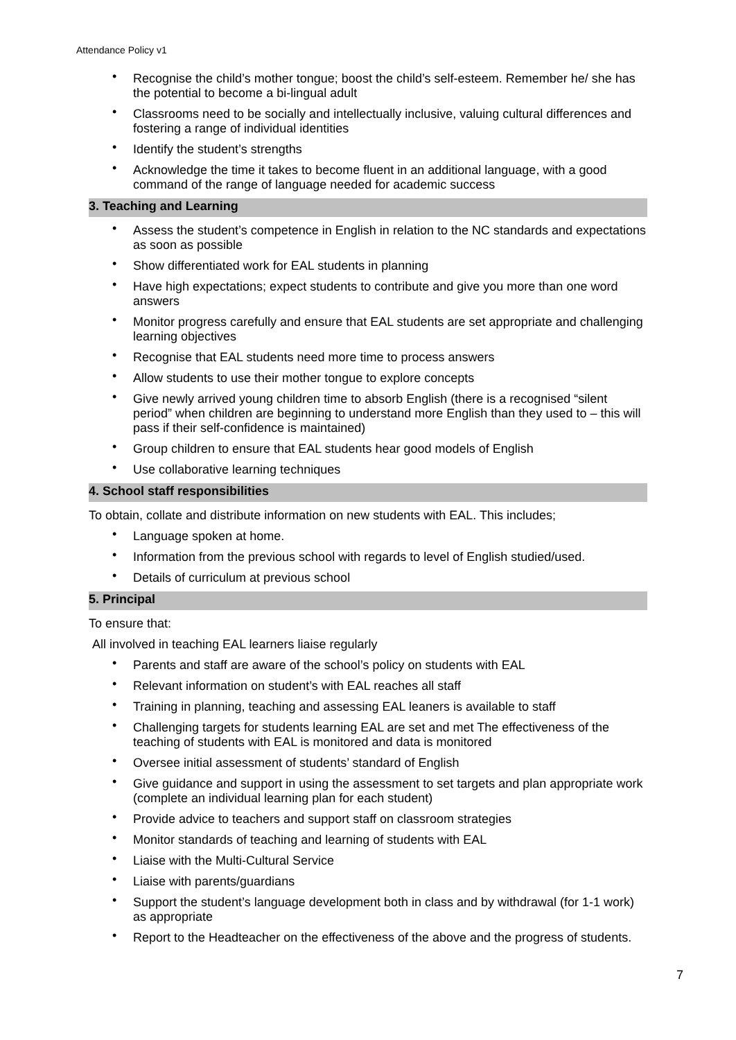Attendance Policy v1
• Recognise the child’s mother tongue; boost the child’s self-esteem. Remember he/ she has the potential to become a bi-lingual adult
• Classrooms need to be socially and intellectually inclusive, valuing cultural differences and fostering a range of individual identities
• Identify the student’s strengths
• Acknowledge the time it takes to become fluent in an additional language, with a good command of the range of language needed for academic success
3. Teaching and Learning
• Assess the student’s competence in English in relation to the NC standards and expectations as soon as possible
• Show differentiated work for EAL students in planning
• Have high expectations; expect students to contribute and give you more than one word answers
• Monitor progress carefully and ensure that EAL students are set appropriate and challenging learning objectives
• Recognise that EAL students need more time to process answers
• Allow students to use their mother tongue to explore concepts
• Give newly arrived young children time to absorb English (there is a recognised “silent period” when children are beginning to understand more English than they used to – this will pass if their self-confidence is maintained)
• Group children to ensure that EAL students hear good models of English
• Use collaborative learning techniques
4. School staff responsibilities
To obtain, collate and distribute information on new students with EAL. This includes;
• Language spoken at home.
• Information from the previous school with regards to level of English studied/used.
• Details of curriculum at previous school
5. Principal
To ensure that:
All involved in teaching EAL learners liaise regularly
• Parents and staff are aware of the school’s policy on students with EAL
• Relevant information on student’s with EAL reaches all staff
• Training in planning, teaching and assessing EAL leaners is available to staff
• Challenging targets for students learning EAL are set and met The effectiveness of the teaching of students with EAL is monitored and data is monitored
• Oversee initial assessment of students’ standard of English
• Give guidance and support in using the assessment to set targets and plan appropriate work (complete an individual learning plan for each student)
• Provide advice to teachers and support staff on classroom strategies
• Monitor standards of teaching and learning of students with EAL
• Liaise with the Multi-Cultural Service
• Liaise with parents/guardians
• Support the student’s language development both in class and by withdrawal (for 1-1 work) as appropriate
• Report to the Headteacher on the effectiveness of the above and the progress of students.
7